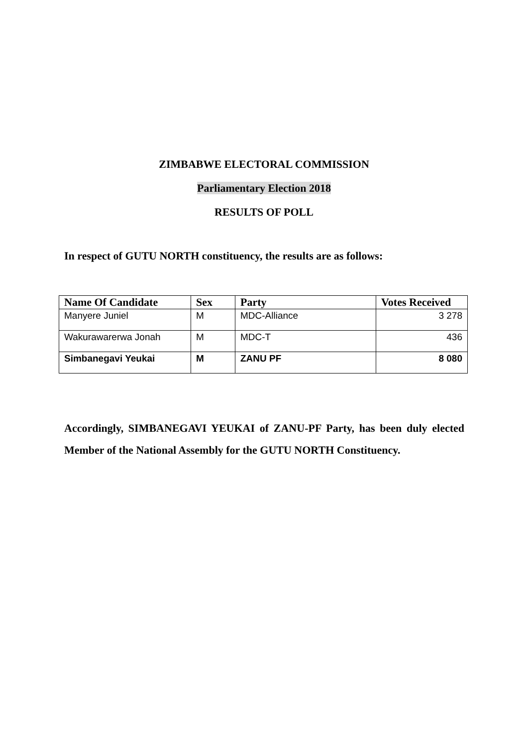ZIMBABWE ELECTORAL COMMISSION
Parliamentary Election 2018
RESULTS OF POLL
In respect of GUTU NORTH constituency, the results are as follows:
| Name Of Candidate | Sex | Party | Votes Received |
| --- | --- | --- | --- |
| Manyere Juniel | M | MDC-Alliance | 3 278 |
| Wakurawarerwa Jonah | M | MDC-T | 436 |
| Simbanegavi Yeukai | M | ZANU PF | 8 080 |
Accordingly, SIMBANEGAVI YEUKAI of ZANU-PF Party, has been duly elected Member of the National Assembly for the GUTU NORTH Constituency.